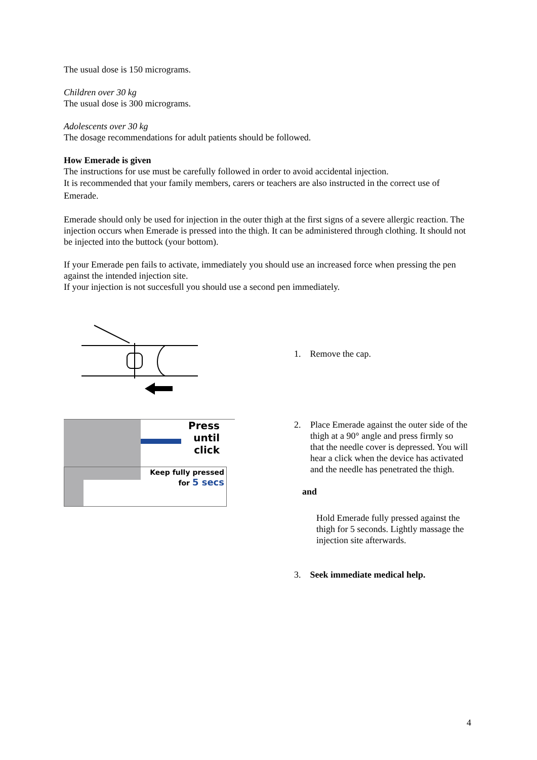The usual dose is 150 micrograms.
Children over 30 kg
The usual dose is 300 micrograms.
Adolescents over 30 kg
The dosage recommendations for adult patients should be followed.
How Emerade is given
The instructions for use must be carefully followed in order to avoid accidental injection.
It is recommended that your family members, carers or teachers are also instructed in the correct use of Emerade.
Emerade should only be used for injection in the outer thigh at the first signs of a severe allergic reaction. The injection occurs when Emerade is pressed into the thigh. It can be administered through clothing. It should not be injected into the buttock (your bottom).
If your Emerade pen fails to activate, immediately you should use an increased force when pressing the pen against the intended injection site.
If your injection is not succesfull you should use a second pen immediately.
1. Remove the cap.
Press
until
click
2. Place Emerade against the outer side of the thigh at a 90° angle and press firmly so that the needle cover is depressed. You will hear a click when the device has activated and the needle has penetrated the thigh.
and
Keep fully pressed
for 5 secs
Hold Emerade fully pressed against the thigh for 5 seconds. Lightly massage the injection site afterwards.
3. Seek immediate medical help.
4